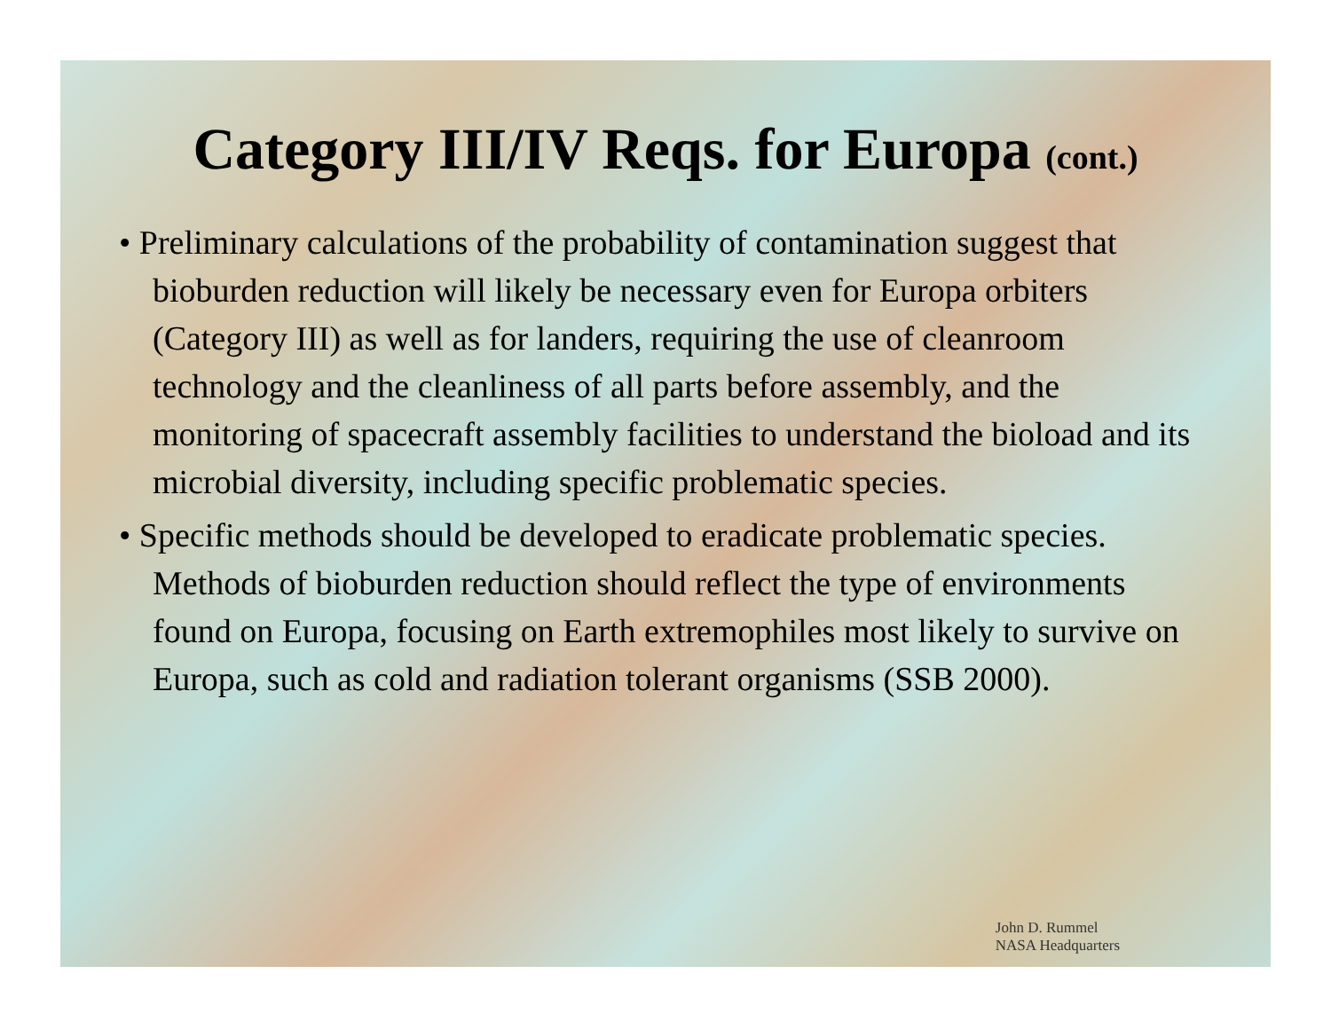Category III/IV Reqs. for Europa (cont.)
• Preliminary calculations of the probability of contamination suggest that bioburden reduction will likely be necessary even for Europa orbiters (Category III) as well as for landers, requiring the use of cleanroom technology and the cleanliness of all parts before assembly, and the monitoring of spacecraft assembly facilities to understand the bioload and its microbial diversity, including specific problematic species.
• Specific methods should be developed to eradicate problematic species. Methods of bioburden reduction should reflect the type of environments found on Europa, focusing on Earth extremophiles most likely to survive on Europa, such as cold and radiation tolerant organisms (SSB 2000).
John D. Rummel
NASA Headquarters